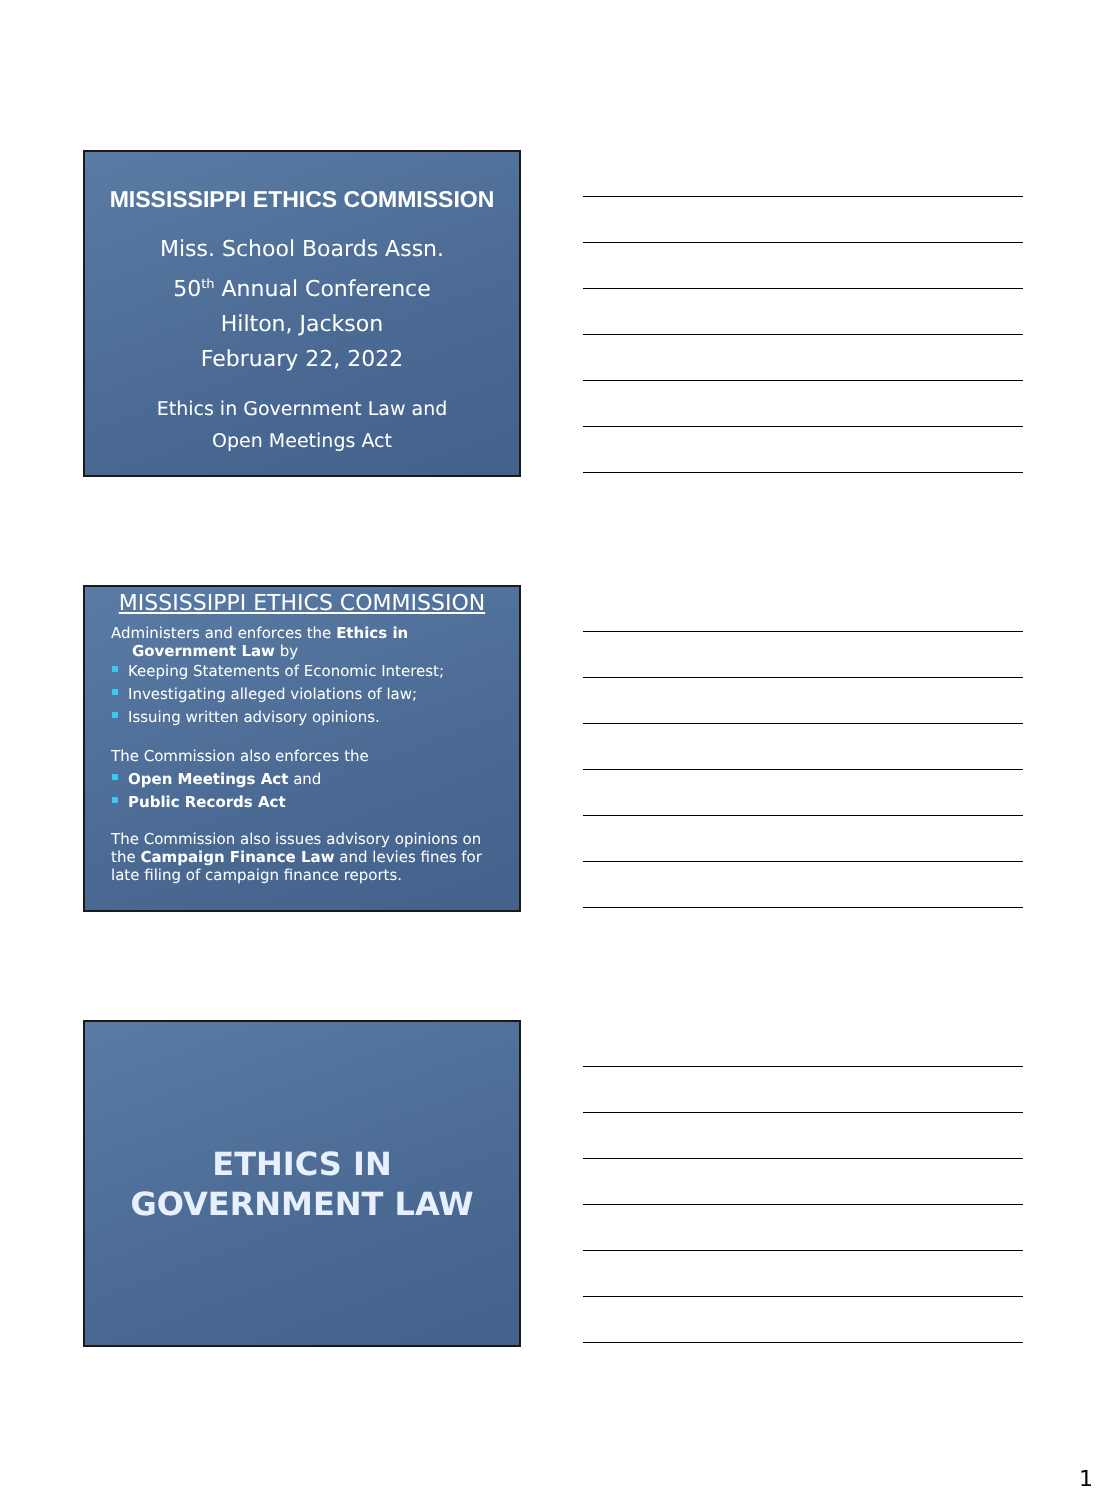MISSISSIPPI ETHICS COMMISSION
Miss. School Boards Assn.
50<sup>th</sup> Annual Conference
Hilton, Jackson
February 22, 2022
Ethics in Government Law and
Open Meetings Act
MISSISSIPPI ETHICS COMMISSION
Administers and enforces the Ethics in
Government Law by
Keeping Statements of Economic Interest;
Investigating alleged violations of law;
Issuing written advisory opinions.
The Commission also enforces the
Open Meetings Act and
Public Records Act
The Commission also issues advisory opinions on the Campaign Finance Law and levies fines for late filing of campaign finance reports.
ETHICS IN
GOVERNMENT LAW
1